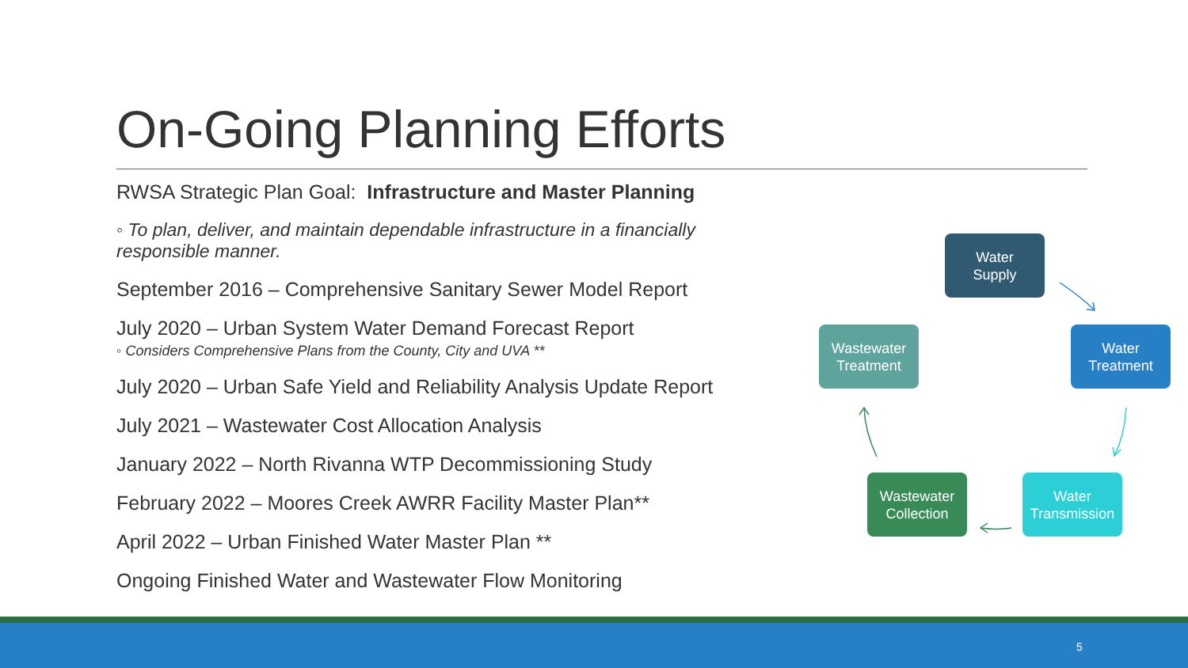On-Going Planning Efforts
RWSA Strategic Plan Goal: Infrastructure and Master Planning
◦ To plan, deliver, and maintain dependable infrastructure in a financially responsible manner.
September 2016 – Comprehensive Sanitary Sewer Model Report
July 2020 – Urban System Water Demand Forecast Report
◦ Considers Comprehensive Plans from the County, City and UVA **
July 2020 – Urban Safe Yield and Reliability Analysis Update Report
July 2021 – Wastewater Cost Allocation Analysis
January 2022 – North Rivanna WTP Decommissioning Study
February 2022 – Moores Creek AWRR Facility Master Plan**
April 2022 – Urban Finished Water Master Plan **
Ongoing Finished Water and Wastewater Flow Monitoring
Water
Supply
Water
Treatment
Water
Transmission
Wastewater
Collection
Wastewater
Treatment
5